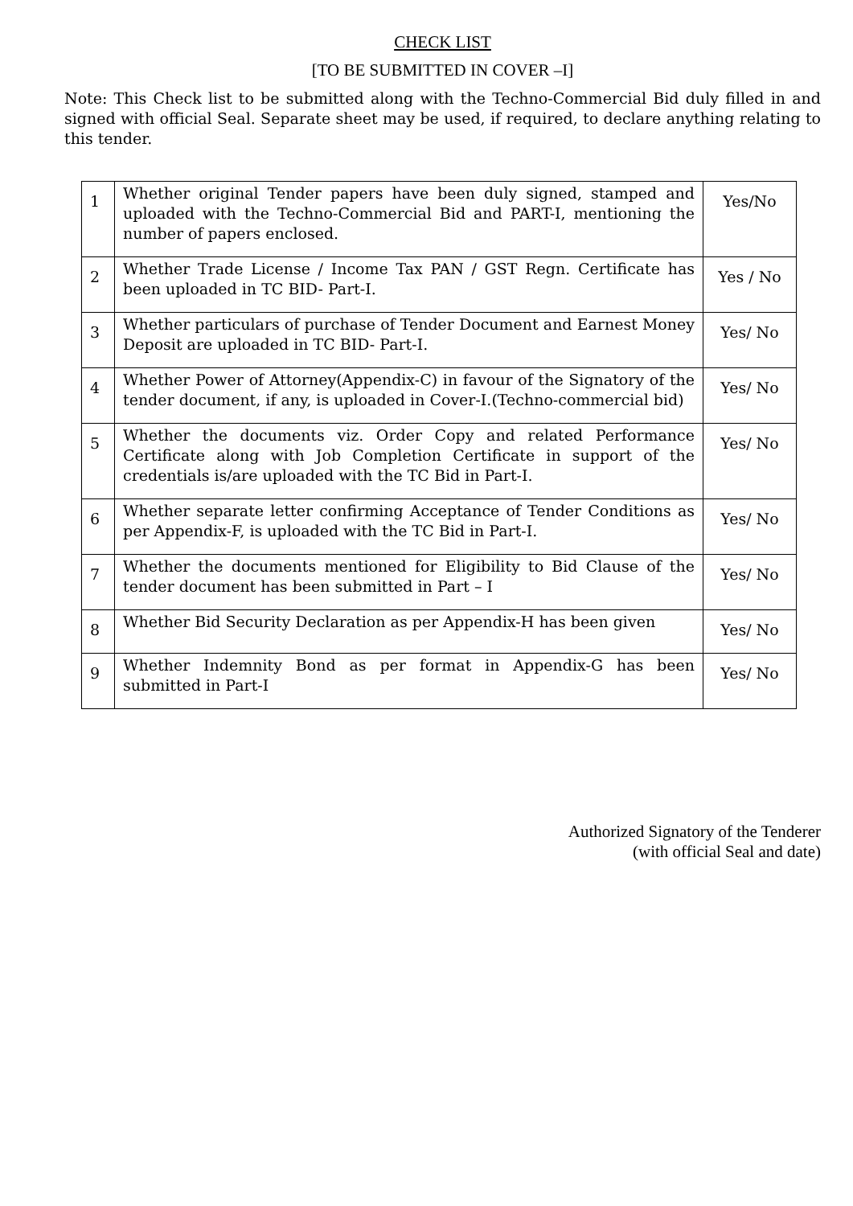CHECK LIST
[TO BE SUBMITTED IN COVER –I]
Note: This Check list to be submitted along with the Techno-Commercial Bid duly filled in and signed with official Seal. Separate sheet may be used, if required, to declare anything relating to this tender.
| 1 | Whether original Tender papers have been duly signed, stamped and uploaded with the Techno-Commercial Bid and PART-I, mentioning the number of papers enclosed. | Yes/No |
| 2 | Whether Trade License / Income Tax PAN / GST Regn. Certificate has been uploaded in TC BID- Part-I. | Yes / No |
| 3 | Whether particulars of purchase of Tender Document and Earnest Money Deposit are uploaded in TC BID- Part-I. | Yes/ No |
| 4 | Whether Power of Attorney(Appendix-C) in favour of the Signatory of the tender document, if any, is uploaded in Cover-I.(Techno-commercial bid) | Yes/ No |
| 5 | Whether the documents viz. Order Copy and related Performance Certificate along with Job Completion Certificate in support of the credentials is/are uploaded with the TC Bid in Part-I. | Yes/ No |
| 6 | Whether separate letter confirming Acceptance of Tender Conditions as per Appendix-F, is uploaded with the TC Bid in Part-I. | Yes/ No |
| 7 | Whether the documents mentioned for Eligibility to Bid Clause of the tender document has been submitted in Part – I | Yes/ No |
| 8 | Whether Bid Security Declaration as per Appendix-H has been given | Yes/ No |
| 9 | Whether Indemnity Bond as per format in Appendix-G has been submitted in Part-I | Yes/ No |
Authorized Signatory of the Tenderer
(with official Seal and date)